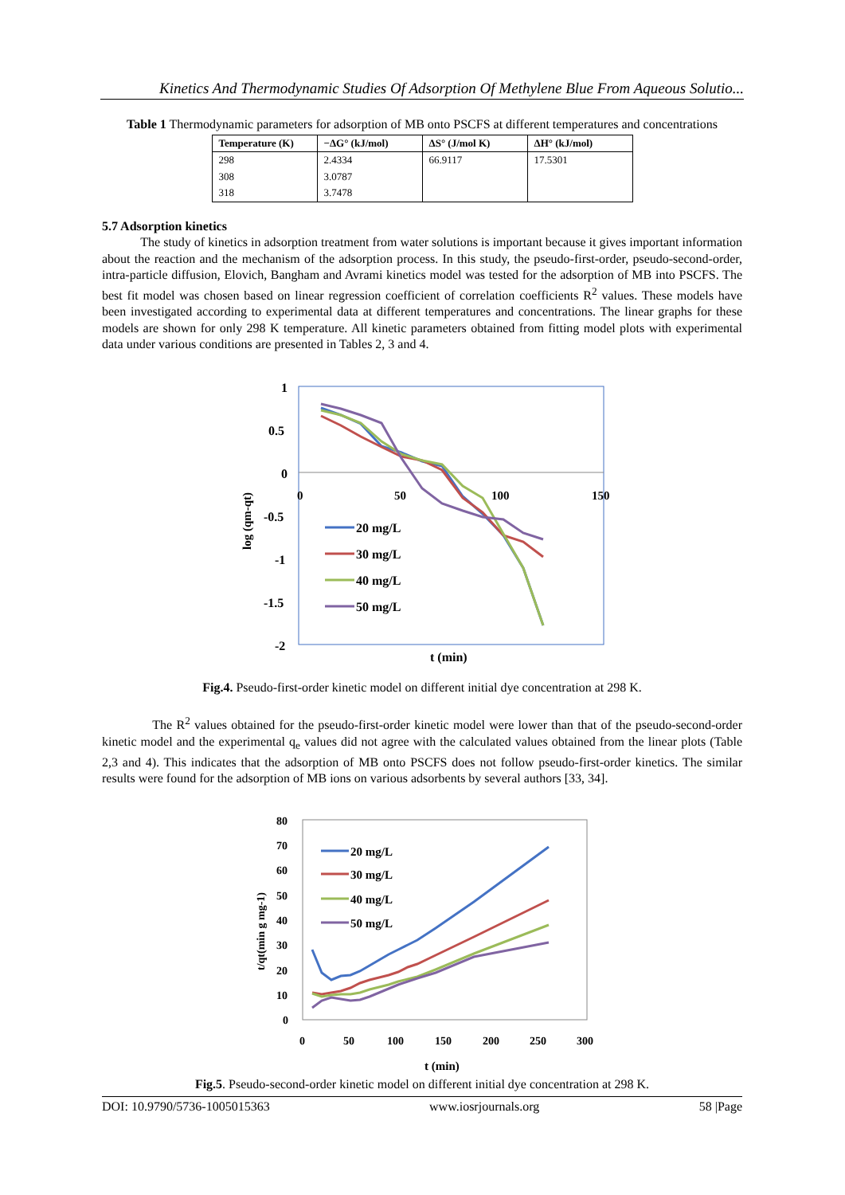Kinetics And Thermodynamic Studies Of Adsorption Of Methylene Blue From Aqueous Solutio...
Table 1 Thermodynamic parameters for adsorption of MB onto PSCFS at different temperatures and concentrations
| Temperature (K) | −ΔG° (kJ/mol) | ΔS° (J/mol K) | ΔH° (kJ/mol) |
| --- | --- | --- | --- |
| 298 | 2.4334 | 66.9117 | 17.5301 |
| 308 | 3.0787 | | |
| 318 | 3.7478 | | |
5.7 Adsorption kinetics
The study of kinetics in adsorption treatment from water solutions is important because it gives important information about the reaction and the mechanism of the adsorption process. In this study, the pseudo-first-order, pseudo-second-order, intra-particle diffusion, Elovich, Bangham and Avrami kinetics model was tested for the adsorption of MB into PSCFS. The best fit model was chosen based on linear regression coefficient of correlation coefficients R<sup>2</sup> values. These models have been investigated according to experimental data at different temperatures and concentrations. The linear graphs for these models are shown for only 298 K temperature. All kinetic parameters obtained from fitting model plots with experimental data under various conditions are presented in Tables 2, 3 and 4.
1
0.5
0
-0.5
-1
-1.5
-2
0
50
100
150
t (min)
log (qm-qt)
20 mg/L
30 mg/L
40 mg/L
50 mg/L
Fig.4. Pseudo-first-order kinetic model on different initial dye concentration at 298 K.
The R<sup>2</sup> values obtained for the pseudo-first-order kinetic model were lower than that of the pseudo-second-order kinetic model and the experimental q<sub>e</sub> values did not agree with the calculated values obtained from the linear plots (Table 2,3 and 4). This indicates that the adsorption of MB onto PSCFS does not follow pseudo-first-order kinetics. The similar results were found for the adsorption of MB ions on various adsorbents by several authors [33, 34].
80
70
60
50
40
30
20
10
0
0
50
100
150
200
250
300
t (min)
t/qt(min g mg-1)
20 mg/L
30 mg/L
40 mg/L
50 mg/L
Fig.5. Pseudo-second-order kinetic model on different initial dye concentration at 298 K.
DOI: 10.9790/5736-1005015363 www.iosrjournals.org 58 |Page